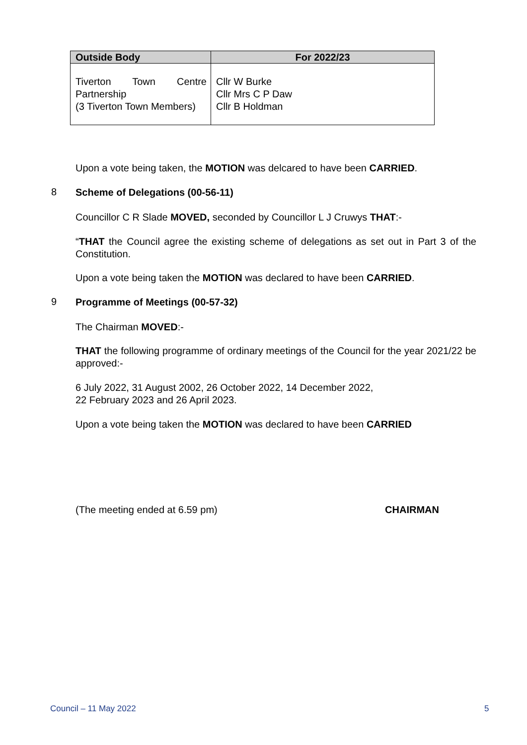| Outside Body | For 2022/23 |
| --- | --- |
| Tiverton Town Centre Partnership (3 Tiverton Town Members) | Cllr W Burke Cllr Mrs C P Daw Cllr B Holdman |
Upon a vote being taken, the MOTION was delcared to have been CARRIED.
8 Scheme of Delegations (00-56-11)
Councillor C R Slade MOVED, seconded by Councillor L J Cruwys THAT:-
“THAT the Council agree the existing scheme of delegations as set out in Part 3 of the Constitution.
Upon a vote being taken the MOTION was declared to have been CARRIED.
9 Programme of Meetings (00-57-32)
The Chairman MOVED:-
THAT the following programme of ordinary meetings of the Council for the year 2021/22 be approved:-
6 July 2022, 31 August 2002, 26 October 2022, 14 December 2022,
22 February 2023 and 26 April 2023.
Upon a vote being taken the MOTION was declared to have been CARRIED
(The meeting ended at 6.59 pm) CHAIRMAN
Council – 11 May 2022 5